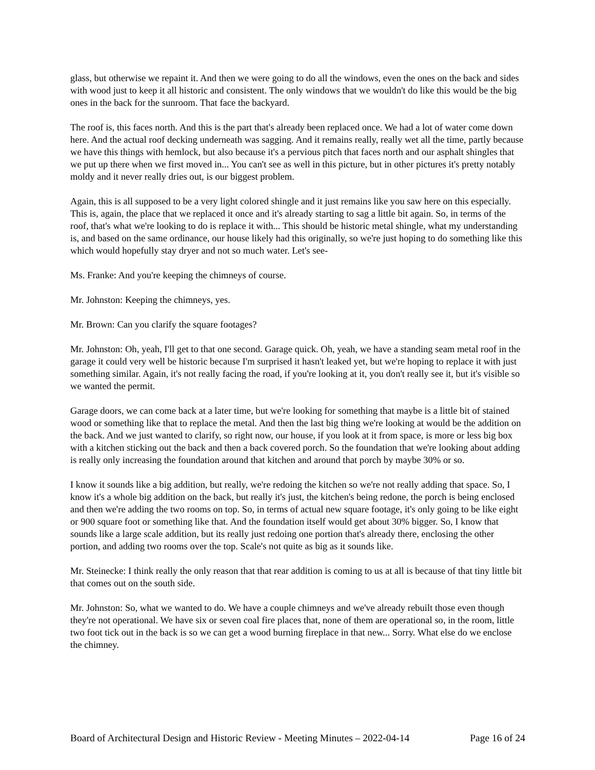glass, but otherwise we repaint it. And then we were going to do all the windows, even the ones on the back and sides with wood just to keep it all historic and consistent. The only windows that we wouldn't do like this would be the big ones in the back for the sunroom. That face the backyard.
The roof is, this faces north. And this is the part that's already been replaced once. We had a lot of water come down here. And the actual roof decking underneath was sagging. And it remains really, really wet all the time, partly because we have this things with hemlock, but also because it's a pervious pitch that faces north and our asphalt shingles that we put up there when we first moved in... You can't see as well in this picture, but in other pictures it's pretty notably moldy and it never really dries out, is our biggest problem.
Again, this is all supposed to be a very light colored shingle and it just remains like you saw here on this especially. This is, again, the place that we replaced it once and it's already starting to sag a little bit again. So, in terms of the roof, that's what we're looking to do is replace it with... This should be historic metal shingle, what my understanding is, and based on the same ordinance, our house likely had this originally, so we're just hoping to do something like this which would hopefully stay dryer and not so much water. Let's see-
Ms. Franke: And you're keeping the chimneys of course.
Mr. Johnston: Keeping the chimneys, yes.
Mr. Brown: Can you clarify the square footages?
Mr. Johnston: Oh, yeah, I'll get to that one second. Garage quick. Oh, yeah, we have a standing seam metal roof in the garage it could very well be historic because I'm surprised it hasn't leaked yet, but we're hoping to replace it with just something similar. Again, it's not really facing the road, if you're looking at it, you don't really see it, but it's visible so we wanted the permit.
Garage doors, we can come back at a later time, but we're looking for something that maybe is a little bit of stained wood or something like that to replace the metal. And then the last big thing we're looking at would be the addition on the back. And we just wanted to clarify, so right now, our house, if you look at it from space, is more or less big box with a kitchen sticking out the back and then a back covered porch. So the foundation that we're looking about adding is really only increasing the foundation around that kitchen and around that porch by maybe 30% or so.
I know it sounds like a big addition, but really, we're redoing the kitchen so we're not really adding that space. So, I know it's a whole big addition on the back, but really it's just, the kitchen's being redone, the porch is being enclosed and then we're adding the two rooms on top. So, in terms of actual new square footage, it's only going to be like eight or 900 square foot or something like that. And the foundation itself would get about 30% bigger. So, I know that sounds like a large scale addition, but its really just redoing one portion that's already there, enclosing the other portion, and adding two rooms over the top. Scale's not quite as big as it sounds like.
Mr. Steinecke: I think really the only reason that that rear addition is coming to us at all is because of that tiny little bit that comes out on the south side.
Mr. Johnston: So, what we wanted to do. We have a couple chimneys and we've already rebuilt those even though they're not operational. We have six or seven coal fire places that, none of them are operational so, in the room, little two foot tick out in the back is so we can get a wood burning fireplace in that new... Sorry. What else do we enclose the chimney.
Board of Architectural Design and Historic Review - Meeting Minutes – 2022-04-14 Page 16 of 24